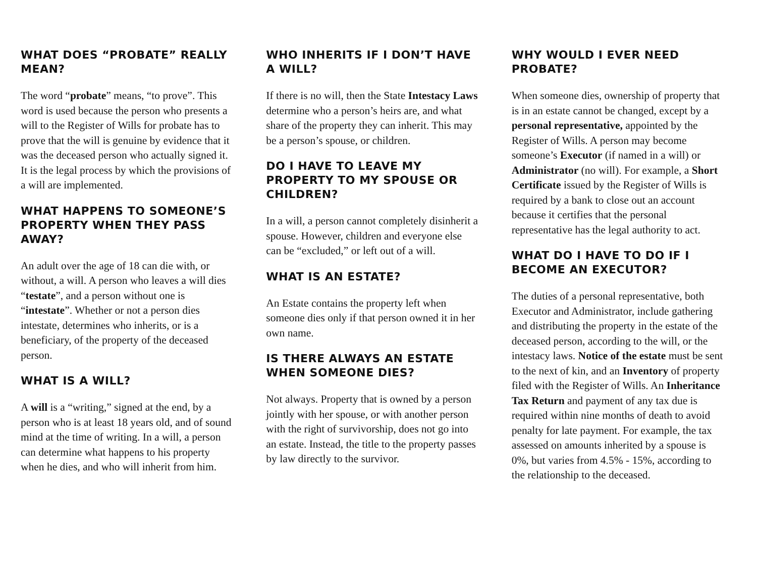WHAT DOES “PROBATE” REALLY MEAN?
The word “probate” means, “to prove”. This word is used because the person who presents a will to the Register of Wills for probate has to prove that the will is genuine by evidence that it was the deceased person who actually signed it. It is the legal process by which the provisions of a will are implemented.
WHAT HAPPENS TO SOMEONE’S PROPERTY WHEN THEY PASS AWAY?
An adult over the age of 18 can die with, or without, a will. A person who leaves a will dies “testate”, and a person without one is “intestate”. Whether or not a person dies intestate, determines who inherits, or is a beneficiary, of the property of the deceased person.
WHAT IS A WILL?
A will is a “writing,” signed at the end, by a person who is at least 18 years old, and of sound mind at the time of writing. In a will, a person can determine what happens to his property when he dies, and who will inherit from him.
WHO INHERITS IF I DON’T HAVE A WILL?
If there is no will, then the State Intestacy Laws determine who a person’s heirs are, and what share of the property they can inherit. This may be a person’s spouse, or children.
DO I HAVE TO LEAVE MY PROPERTY TO MY SPOUSE OR CHILDREN?
In a will, a person cannot completely disinherit a spouse. However, children and everyone else can be “excluded,” or left out of a will.
WHAT IS AN ESTATE?
An Estate contains the property left when someone dies only if that person owned it in her own name.
IS THERE ALWAYS AN ESTATE WHEN SOMEONE DIES?
Not always. Property that is owned by a person jointly with her spouse, or with another person with the right of survivorship, does not go into an estate. Instead, the title to the property passes by law directly to the survivor.
WHY WOULD I EVER NEED PROBATE?
When someone dies, ownership of property that is in an estate cannot be changed, except by a personal representative, appointed by the Register of Wills. A person may become someone’s Executor (if named in a will) or Administrator (no will). For example, a Short Certificate issued by the Register of Wills is required by a bank to close out an account because it certifies that the personal representative has the legal authority to act.
WHAT DO I HAVE TO DO IF I BECOME AN EXECUTOR?
The duties of a personal representative, both Executor and Administrator, include gathering and distributing the property in the estate of the deceased person, according to the will, or the intestacy laws. Notice of the estate must be sent to the next of kin, and an Inventory of property filed with the Register of Wills. An Inheritance Tax Return and payment of any tax due is required within nine months of death to avoid penalty for late payment. For example, the tax assessed on amounts inherited by a spouse is 0%, but varies from 4.5% - 15%, according to the relationship to the deceased.